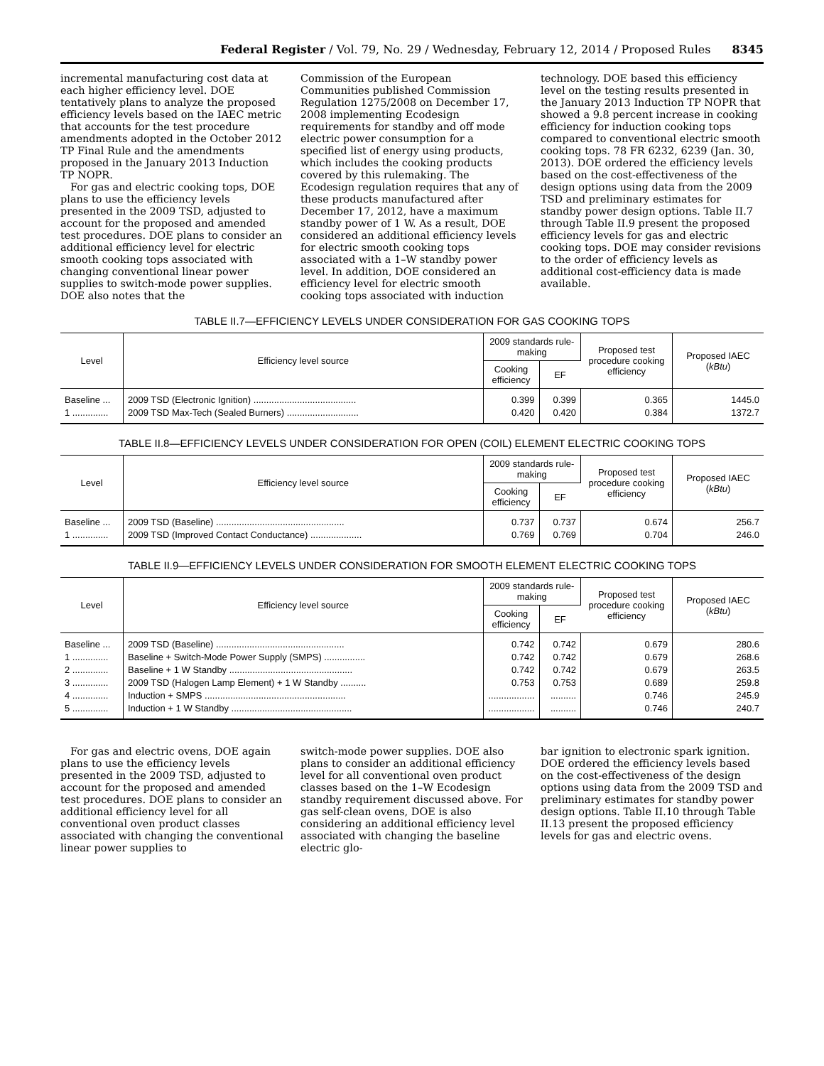Federal Register / Vol. 79, No. 29 / Wednesday, February 12, 2014 / Proposed Rules 8345
incremental manufacturing cost data at each higher efficiency level. DOE tentatively plans to analyze the proposed efficiency levels based on the IAEC metric that accounts for the test procedure amendments adopted in the October 2012 TP Final Rule and the amendments proposed in the January 2013 Induction TP NOPR.
For gas and electric cooking tops, DOE plans to use the efficiency levels presented in the 2009 TSD, adjusted to account for the proposed and amended test procedures. DOE plans to consider an additional efficiency level for electric smooth cooking tops associated with changing conventional linear power supplies to switch-mode power supplies. DOE also notes that the
Commission of the European Communities published Commission Regulation 1275/2008 on December 17, 2008 implementing Ecodesign requirements for standby and off mode electric power consumption for a specified list of energy using products, which includes the cooking products covered by this rulemaking. The Ecodesign regulation requires that any of these products manufactured after December 17, 2012, have a maximum standby power of 1 W. As a result, DOE considered an additional efficiency levels for electric smooth cooking tops associated with a 1–W standby power level. In addition, DOE considered an efficiency level for electric smooth cooking tops associated with induction
technology. DOE based this efficiency level on the testing results presented in the January 2013 Induction TP NOPR that showed a 9.8 percent increase in cooking efficiency for induction cooking tops compared to conventional electric smooth cooking tops. 78 FR 6232, 6239 (Jan. 30, 2013). DOE ordered the efficiency levels based on the cost-effectiveness of the design options using data from the 2009 TSD and preliminary estimates for standby power design options. Table II.7 through Table II.9 present the proposed efficiency levels for gas and electric cooking tops. DOE may consider revisions to the order of efficiency levels as additional cost-efficiency data is made available.
TABLE II.7—EFFICIENCY LEVELS UNDER CONSIDERATION FOR GAS COOKING TOPS
| Level | Efficiency level source | 2009 standards rule-making | | Proposed test procedure cooking efficiency | Proposed IAEC ( kBtu ) |
| --- | --- | --- | --- | --- | --- |
| | | Cooking efficiency | EF | | |
| Baseline ... | 2009 TSD (Electronic Ignition) ........................................ | 0.399 | 0.399 | 0.365 | 1445.0 |
| 1 .............. | 2009 TSD Max-Tech (Sealed Burners) ............................ | 0.420 | 0.420 | 0.384 | 1372.7 |
TABLE II.8—EFFICIENCY LEVELS UNDER CONSIDERATION FOR OPEN (COIL) ELEMENT ELECTRIC COOKING TOPS
| Level | Efficiency level source | 2009 standards rule-making | | Proposed test procedure cooking efficiency | Proposed IAEC ( kBtu ) |
| --- | --- | --- | --- | --- | --- |
| | | Cooking efficiency | EF | | |
| Baseline ... | 2009 TSD (Baseline) .................................................. | 0.737 | 0.737 | 0.674 | 256.7 |
| 1 .............. | 2009 TSD (Improved Contact Conductance) .................... | 0.769 | 0.769 | 0.704 | 246.0 |
TABLE II.9—EFFICIENCY LEVELS UNDER CONSIDERATION FOR SMOOTH ELEMENT ELECTRIC COOKING TOPS
| Level | Efficiency level source | 2009 standards rule-making | | Proposed test procedure cooking efficiency | Proposed IAEC ( kBtu ) |
| --- | --- | --- | --- | --- | --- |
| | | Cooking efficiency | EF | | |
| Baseline ... | 2009 TSD (Baseline) .................................................. | 0.742 | 0.742 | 0.679 | 280.6 |
| 1 .............. | Baseline + Switch-Mode Power Supply (SMPS) ................ | 0.742 | 0.742 | 0.679 | 268.6 |
| 2 .............. | Baseline + 1 W Standby ................................................ | 0.742 | 0.742 | 0.679 | 263.5 |
| 3 .............. | 2009 TSD (Halogen Lamp Element) + 1 W Standby .......... | 0.753 | 0.753 | 0.689 | 259.8 |
| 4 .............. | Induction + SMPS ....................................................... | .................. | .......... | 0.746 | 245.9 |
| 5 .............. | Induction + 1 W Standby ............................................... | .................. | .......... | 0.746 | 240.7 |
For gas and electric ovens, DOE again plans to use the efficiency levels presented in the 2009 TSD, adjusted to account for the proposed and amended test procedures. DOE plans to consider an additional efficiency level for all conventional oven product classes associated with changing the conventional linear power supplies to
switch-mode power supplies. DOE also plans to consider an additional efficiency level for all conventional oven product classes based on the 1–W Ecodesign standby requirement discussed above. For gas self-clean ovens, DOE is also considering an additional efficiency level associated with changing the baseline electric glo-
bar ignition to electronic spark ignition. DOE ordered the efficiency levels based on the cost-effectiveness of the design options using data from the 2009 TSD and preliminary estimates for standby power design options. Table II.10 through Table II.13 present the proposed efficiency levels for gas and electric ovens.